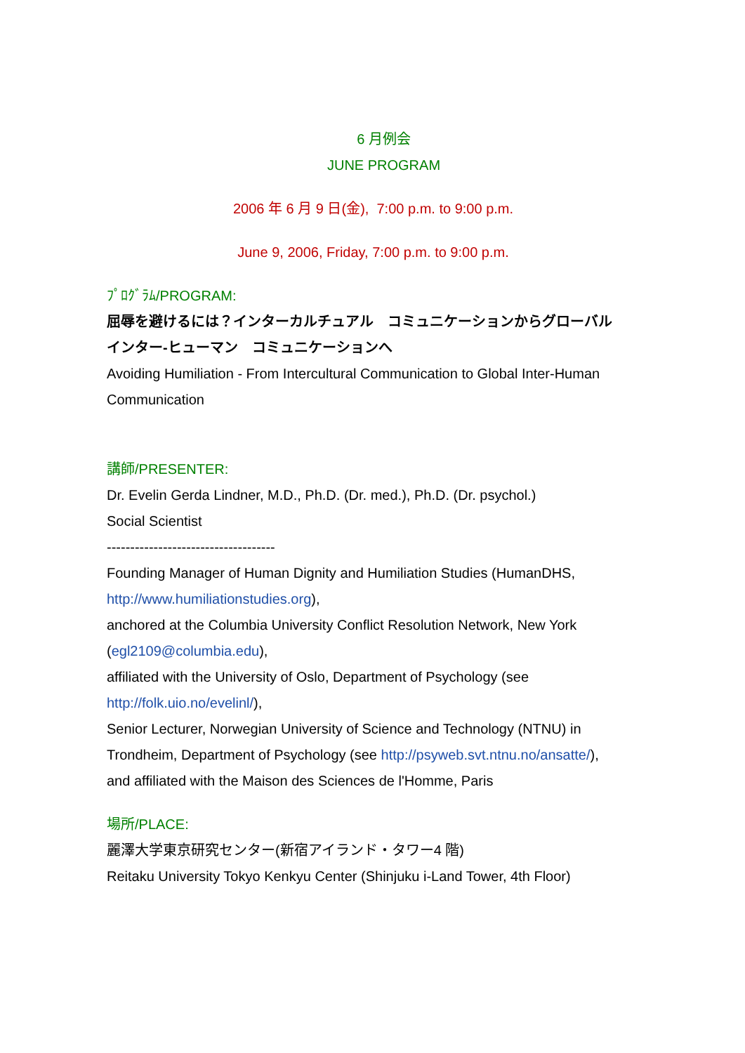6 月例会
JUNE PROGRAM
2006 年 6 月 9 日(金), 7:00 p.m. to 9:00 p.m.
June 9, 2006, Friday, 7:00 p.m. to 9:00 p.m.
ﾌﾟﾛｸﾞﾗﾑ/PROGRAM:
屈辱を避けるには？インターカルチュアル　コミュニケーションからグローバル　インター‐ヒューマン　コミュニケーションへ
Avoiding Humiliation - From Intercultural Communication to Global Inter-Human Communication
講師/PRESENTER:
Dr. Evelin Gerda Lindner, M.D., Ph.D. (Dr. med.), Ph.D. (Dr. psychol.)
Social Scientist
------------------------------------
Founding Manager of Human Dignity and Humiliation Studies (HumanDHS, http://www.humiliationstudies.org),
anchored at the Columbia University Conflict Resolution Network, New York (egl2109@columbia.edu),
affiliated with the University of Oslo, Department of Psychology (see http://folk.uio.no/evelinl/),
Senior Lecturer, Norwegian University of Science and Technology (NTNU) in Trondheim, Department of Psychology (see http://psyweb.svt.ntnu.no/ansatte/),
and affiliated with the Maison des Sciences de l'Homme, Paris
場所/PLACE:
麗澤大学東京研究センター(新宿アイランド・タワー4 階)
Reitaku University Tokyo Kenkyu Center (Shinjuku i-Land Tower, 4th Floor)